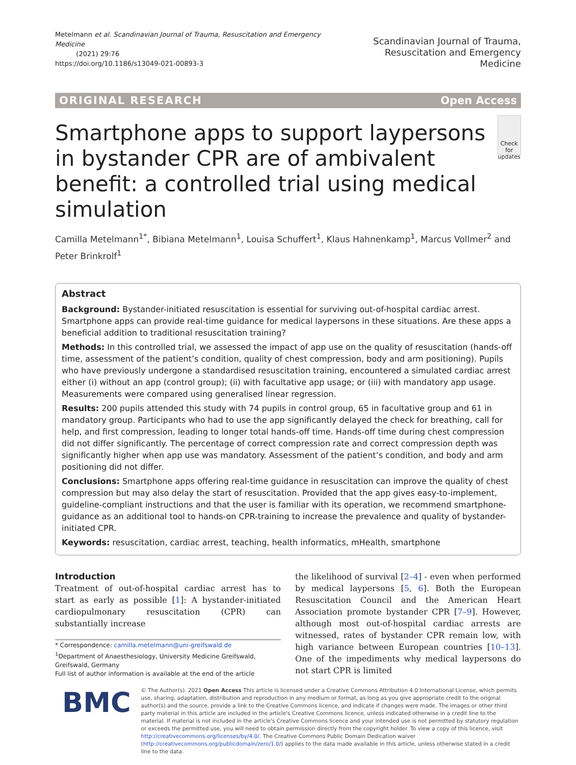Metelmann et al. Scandinavian Journal of Trauma, Resuscitation and Emergency Medicine
(2021) 29:76
https://doi.org/10.1186/s13049-021-00893-3
Scandinavian Journal of Trauma,
Resuscitation and Emergency Medicine
ORIGINAL RESEARCH Open Access
Smartphone apps to support laypersons in bystander CPR are of ambivalent benefit: a controlled trial using medical simulation
Check for updates
Camilla Metelmann<sup>1*</sup>, Bibiana Metelmann<sup>1</sup>, Louisa Schuffert<sup>1</sup>, Klaus Hahnenkamp<sup>1</sup>, Marcus Vollmer<sup>2</sup> and Peter Brinkrolf<sup>1</sup>
Abstract
Background: Bystander-initiated resuscitation is essential for surviving out-of-hospital cardiac arrest. Smartphone apps can provide real-time guidance for medical laypersons in these situations. Are these apps a beneficial addition to traditional resuscitation training?
Methods: In this controlled trial, we assessed the impact of app use on the quality of resuscitation (hands-off time, assessment of the patient’s condition, quality of chest compression, body and arm positioning). Pupils who have previously undergone a standardised resuscitation training, encountered a simulated cardiac arrest either (i) without an app (control group); (ii) with facultative app usage; or (iii) with mandatory app usage. Measurements were compared using generalised linear regression.
Results: 200 pupils attended this study with 74 pupils in control group, 65 in facultative group and 61 in mandatory group. Participants who had to use the app significantly delayed the check for breathing, call for help, and first compression, leading to longer total hands-off time. Hands-off time during chest compression did not differ significantly. The percentage of correct compression rate and correct compression depth was significantly higher when app use was mandatory. Assessment of the patient’s condition, and body and arm positioning did not differ.
Conclusions: Smartphone apps offering real-time guidance in resuscitation can improve the quality of chest compression but may also delay the start of resuscitation. Provided that the app gives easy-to-implement, guideline-compliant instructions and that the user is familiar with its operation, we recommend smartphone-guidance as an additional tool to hands-on CPR-training to increase the prevalence and quality of bystander-initiated CPR.
Keywords: resuscitation, cardiac arrest, teaching, health informatics, mHealth, smartphone
Introduction
Treatment of out-of-hospital cardiac arrest has to start as early as possible [1]: A bystander-initiated cardiopulmonary resuscitation (CPR) can substantially increase
* Correspondence: camilla.metelmann@uni-greifswald.de
<sup>1</sup> Department of Anaesthesiology, University Medicine Greifswald, Greifswald, Germany
Full list of author information is available at the end of the article
the likelihood of survival [2–4] - even when performed by medical laypersons [5, 6]. Both the European Resuscitation Council and the American Heart Association promote bystander CPR [7–9]. However, although most out-of-hospital cardiac arrests are witnessed, rates of bystander CPR remain low, with high variance between European countries [10–13]. One of the impediments why medical laypersons do not start CPR is limited
BMC
© The Author(s). 2021 Open Access This article is licensed under a Creative Commons Attribution 4.0 International License, which permits use, sharing, adaptation, distribution and reproduction in any medium or format, as long as you give appropriate credit to the original author(s) and the source, provide a link to the Creative Commons licence, and indicate if changes were made. The images or other third party material in this article are included in the article's Creative Commons licence, unless indicated otherwise in a credit line to the material. If material is not included in the article's Creative Commons licence and your intended use is not permitted by statutory regulation or exceeds the permitted use, you will need to obtain permission directly from the copyright holder. To view a copy of this licence, visit http://creativecommons.org/licenses/by/4.0/. The Creative Commons Public Domain Dedication waiver (http://creativecommons.org/publicdomain/zero/1.0/) applies to the data made available in this article, unless otherwise stated in a credit line to the data.